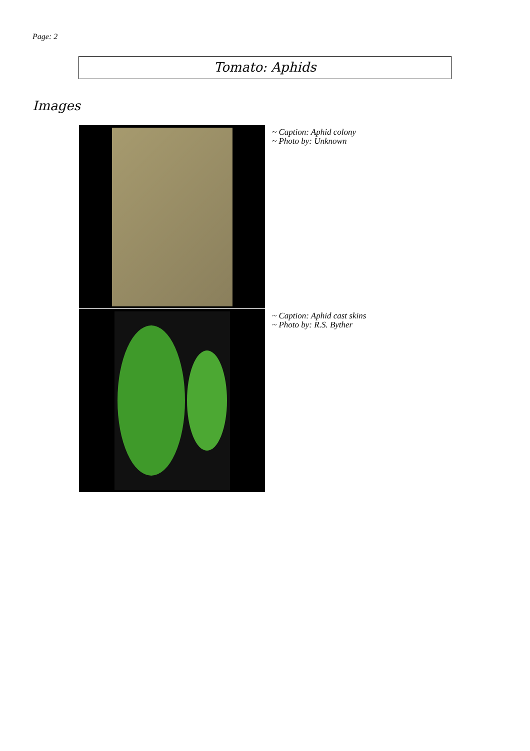Page: 2
Tomato: Aphids
Images
~ Caption: Aphid colony
~ Photo by: Unknown
~ Caption: Aphid cast skins
~ Photo by: R.S. Byther